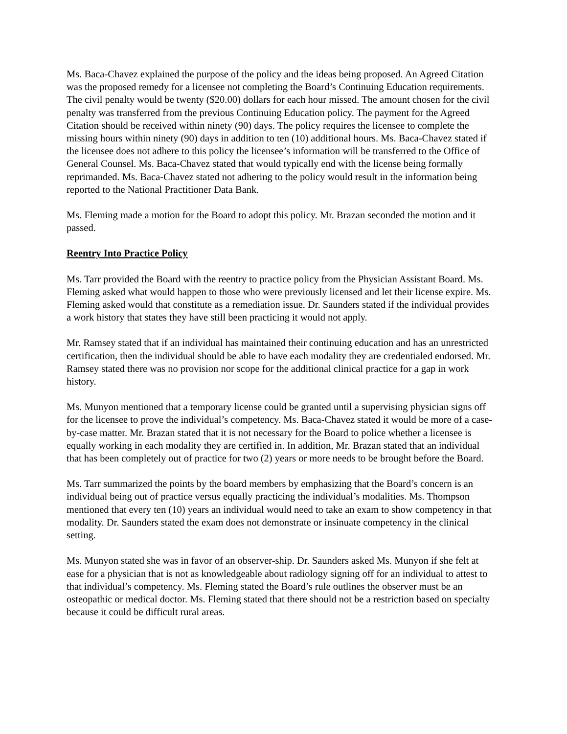Ms. Baca-Chavez explained the purpose of the policy and the ideas being proposed. An Agreed Citation was the proposed remedy for a licensee not completing the Board’s Continuing Education requirements. The civil penalty would be twenty ($20.00) dollars for each hour missed. The amount chosen for the civil penalty was transferred from the previous Continuing Education policy. The payment for the Agreed Citation should be received within ninety (90) days. The policy requires the licensee to complete the missing hours within ninety (90) days in addition to ten (10) additional hours. Ms. Baca-Chavez stated if the licensee does not adhere to this policy the licensee’s information will be transferred to the Office of General Counsel. Ms. Baca-Chavez stated that would typically end with the license being formally reprimanded. Ms. Baca-Chavez stated not adhering to the policy would result in the information being reported to the National Practitioner Data Bank.
Ms. Fleming made a motion for the Board to adopt this policy. Mr. Brazan seconded the motion and it passed.
Reentry Into Practice Policy
Ms. Tarr provided the Board with the reentry to practice policy from the Physician Assistant Board. Ms. Fleming asked what would happen to those who were previously licensed and let their license expire. Ms. Fleming asked would that constitute as a remediation issue. Dr. Saunders stated if the individual provides a work history that states they have still been practicing it would not apply.
Mr. Ramsey stated that if an individual has maintained their continuing education and has an unrestricted certification, then the individual should be able to have each modality they are credentialed endorsed. Mr. Ramsey stated there was no provision nor scope for the additional clinical practice for a gap in work history.
Ms. Munyon mentioned that a temporary license could be granted until a supervising physician signs off for the licensee to prove the individual’s competency. Ms. Baca-Chavez stated it would be more of a case-by-case matter. Mr. Brazan stated that it is not necessary for the Board to police whether a licensee is equally working in each modality they are certified in. In addition, Mr. Brazan stated that an individual that has been completely out of practice for two (2) years or more needs to be brought before the Board.
Ms. Tarr summarized the points by the board members by emphasizing that the Board’s concern is an individual being out of practice versus equally practicing the individual’s modalities. Ms. Thompson mentioned that every ten (10) years an individual would need to take an exam to show competency in that modality. Dr. Saunders stated the exam does not demonstrate or insinuate competency in the clinical setting.
Ms. Munyon stated she was in favor of an observer-ship. Dr. Saunders asked Ms. Munyon if she felt at ease for a physician that is not as knowledgeable about radiology signing off for an individual to attest to that individual’s competency. Ms. Fleming stated the Board’s rule outlines the observer must be an osteopathic or medical doctor. Ms. Fleming stated that there should not be a restriction based on specialty because it could be difficult rural areas.